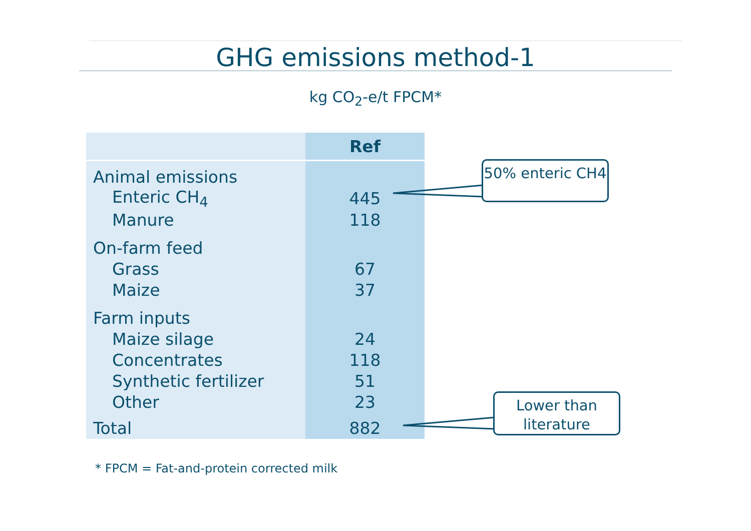GHG emissions method-1
kg CO<sub>2</sub>-e/t FPCM*
| | Ref |
| --- | --- |
| Animal emissions | |
| Enteric CH<sub>4</sub> | 445 |
| Manure | 118 |
| On-farm feed | |
| Grass | 67 |
| Maize | 37 |
| Farm inputs | |
| Maize silage | 24 |
| Concentrates | 118 |
| Synthetic fertilizer | 51 |
| Other | 23 |
| Total | 882 |
50% enteric CH4
Lower than literature
* FPCM = Fat-and-protein corrected milk